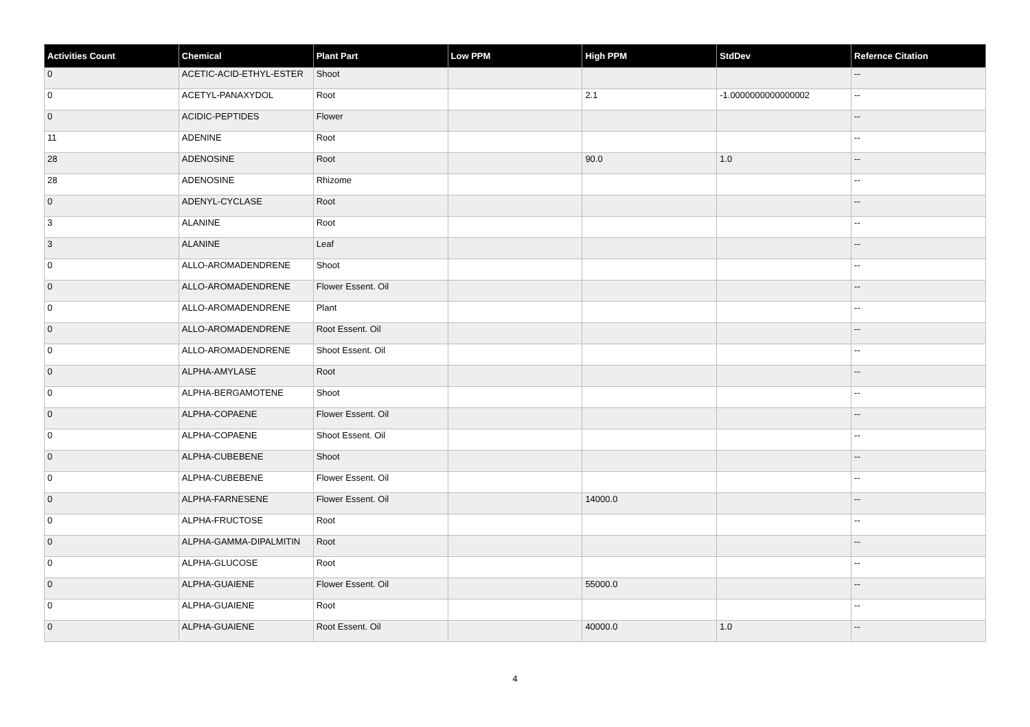| Activities Count | Chemical | Plant Part | Low PPM | High PPM | StdDev | Refernce Citation |
| --- | --- | --- | --- | --- | --- | --- |
| 0 | ACETIC-ACID-ETHYL-ESTER | Shoot | | | | -- |
| 0 | ACETYL-PANAXYDOL | Root | | 2.1 | -1.0000000000000002 | -- |
| 0 | ACIDIC-PEPTIDES | Flower | | | | -- |
| 11 | ADENINE | Root | | | | -- |
| 28 | ADENOSINE | Root | | 90.0 | 1.0 | -- |
| 28 | ADENOSINE | Rhizome | | | | -- |
| 0 | ADENYL-CYCLASE | Root | | | | -- |
| 3 | ALANINE | Root | | | | -- |
| 3 | ALANINE | Leaf | | | | -- |
| 0 | ALLO-AROMADENDRENE | Shoot | | | | -- |
| 0 | ALLO-AROMADENDRENE | Flower Essent. Oil | | | | -- |
| 0 | ALLO-AROMADENDRENE | Plant | | | | -- |
| 0 | ALLO-AROMADENDRENE | Root Essent. Oil | | | | -- |
| 0 | ALLO-AROMADENDRENE | Shoot Essent. Oil | | | | -- |
| 0 | ALPHA-AMYLASE | Root | | | | -- |
| 0 | ALPHA-BERGAMOTENE | Shoot | | | | -- |
| 0 | ALPHA-COPAENE | Flower Essent. Oil | | | | -- |
| 0 | ALPHA-COPAENE | Shoot Essent. Oil | | | | -- |
| 0 | ALPHA-CUBEBENE | Shoot | | | | -- |
| 0 | ALPHA-CUBEBENE | Flower Essent. Oil | | | | -- |
| 0 | ALPHA-FARNESENE | Flower Essent. Oil | | 14000.0 | | -- |
| 0 | ALPHA-FRUCTOSE | Root | | | | -- |
| 0 | ALPHA-GAMMA-DIPALMITIN | Root | | | | -- |
| 0 | ALPHA-GLUCOSE | Root | | | | -- |
| 0 | ALPHA-GUAIENE | Flower Essent. Oil | | 55000.0 | | -- |
| 0 | ALPHA-GUAIENE | Root | | | | -- |
| 0 | ALPHA-GUAIENE | Root Essent. Oil | | 40000.0 | 1.0 | -- |
4